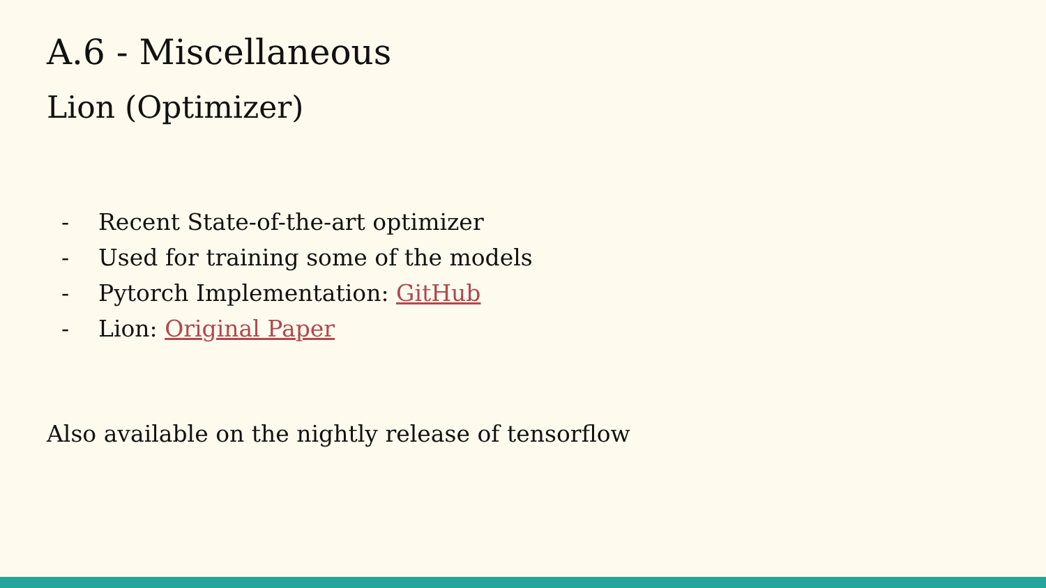A.6 - Miscellaneous
Lion (Optimizer)
- Recent State-of-the-art optimizer
- Used for training some of the models
- Pytorch Implementation: GitHub
- Lion: Original Paper
Also available on the nightly release of tensorflow